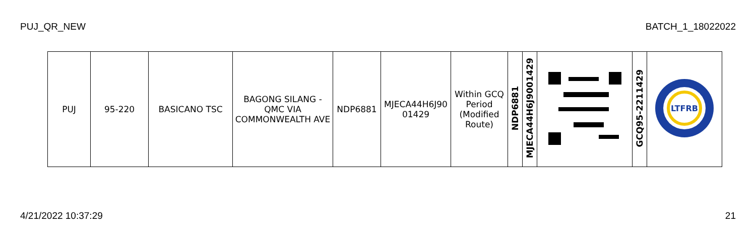PUJ_QR_NEW BATCH_1_18022022
| PUJ | 95-220 | BASICANO TSC | BAGONG SILANG - QMC VIA COMMONWEALTH AVE | NDP6881 | MJECA44H6J90 01429 | Within GCQ Period (Modified Route) | NDP6881 | MJECA44H6J9001429 | | GCQ95-2211429 | LTFRB |
4/21/2022 10:37:29 21